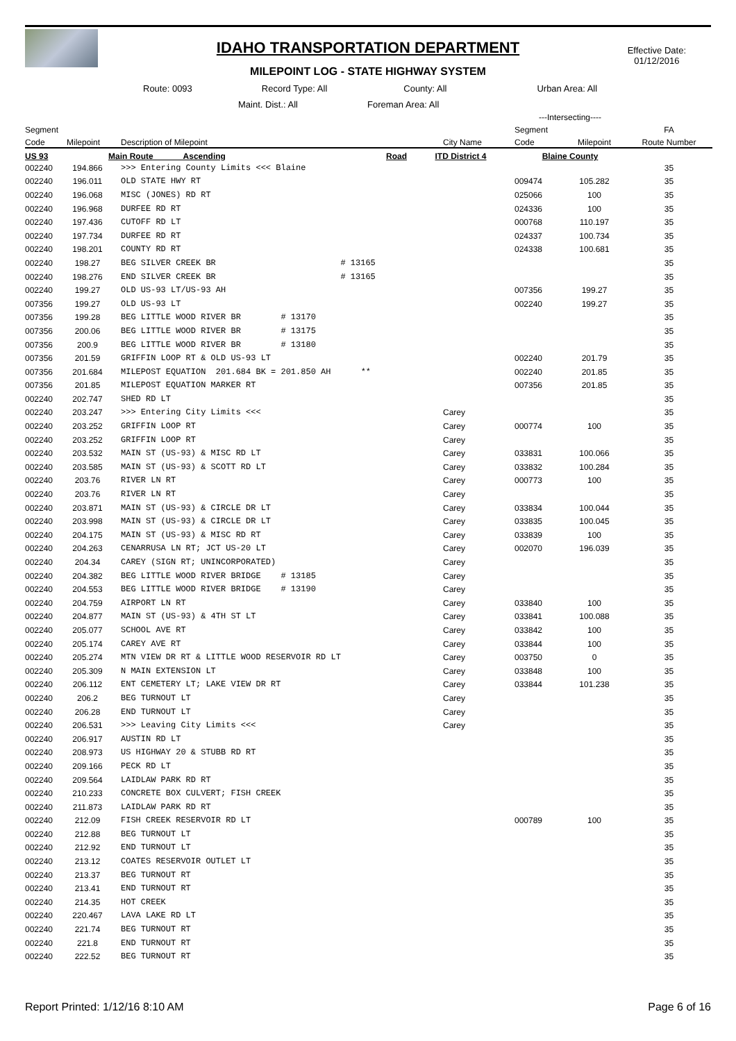IDAHO TRANSPORTATION DEPARTMENT
MILEPOINT LOG - STATE HIGHWAY SYSTEM
Effective Date:
01/12/2016
Route: 0093 Record Type: All County: All Urban Area: All
Maint. Dist.: All Foreman Area: All
| | | | | | ---Intersecting---- | | |
| --- | --- | --- | --- | --- | --- | --- | --- |
| Segment | | | | | Segment | | FA |
| Code | Milepoint | Description of Milepoint | | City Name | Code | Milepoint | Route Number |
| US 93 | | Main Route Ascending | Road | ITD District 4 | Blaine County | | |
| 002240 | 194.866 | >>> Entering County Limits <<< Blaine | | | | | 35 |
| 002240 | 196.011 | OLD STATE HWY RT | | | 009474 | 105.282 | 35 |
| 002240 | 196.068 | MISC (JONES) RD RT | | | 025066 | 100 | 35 |
| 002240 | 196.968 | DURFEE RD RT | | | 024336 | 100 | 35 |
| 002240 | 197.436 | CUTOFF RD LT | | | 000768 | 110.197 | 35 |
| 002240 | 197.734 | DURFEE RD RT | | | 024337 | 100.734 | 35 |
| 002240 | 198.201 | COUNTY RD RT | | | 024338 | 100.681 | 35 |
| 002240 | 198.27 | BEG SILVER CREEK BR | # 13165 | | | | 35 |
| 002240 | 198.276 | END SILVER CREEK BR | # 13165 | | | | 35 |
| 002240 | 199.27 | OLD US-93 LT/US-93 AH | | | 007356 | 199.27 | 35 |
| 007356 | 199.27 | OLD US-93 LT | | | 002240 | 199.27 | 35 |
| 007356 | 199.28 | BEG LITTLE WOOD RIVER BR # 13170 | | | | | 35 |
| 007356 | 200.06 | BEG LITTLE WOOD RIVER BR # 13175 | | | | | 35 |
| 007356 | 200.9 | BEG LITTLE WOOD RIVER BR # 13180 | | | | | 35 |
| 007356 | 201.59 | GRIFFIN LOOP RT & OLD US-93 LT | | | 002240 | 201.79 | 35 |
| 007356 | 201.684 | MILEPOST EQUATION 201.684 BK = 201.850 AH ** | | | 002240 | 201.85 | 35 |
| 007356 | 201.85 | MILEPOST EQUATION MARKER RT | | | 007356 | 201.85 | 35 |
| 002240 | 202.747 | SHED RD LT | | | | | 35 |
| 002240 | 203.247 | >>> Entering City Limits <<< | | Carey | | | 35 |
| 002240 | 203.252 | GRIFFIN LOOP RT | | Carey | 000774 | 100 | 35 |
| 002240 | 203.252 | GRIFFIN LOOP RT | | Carey | | | 35 |
| 002240 | 203.532 | MAIN ST (US-93) & MISC RD LT | | Carey | 033831 | 100.066 | 35 |
| 002240 | 203.585 | MAIN ST (US-93) & SCOTT RD LT | | Carey | 033832 | 100.284 | 35 |
| 002240 | 203.76 | RIVER LN RT | | Carey | 000773 | 100 | 35 |
| 002240 | 203.76 | RIVER LN RT | | Carey | | | 35 |
| 002240 | 203.871 | MAIN ST (US-93) & CIRCLE DR LT | | Carey | 033834 | 100.044 | 35 |
| 002240 | 203.998 | MAIN ST (US-93) & CIRCLE DR LT | | Carey | 033835 | 100.045 | 35 |
| 002240 | 204.175 | MAIN ST (US-93) & MISC RD RT | | Carey | 033839 | 100 | 35 |
| 002240 | 204.263 | CENARRUSA LN RT; JCT US-20 LT | | Carey | 002070 | 196.039 | 35 |
| 002240 | 204.34 | CAREY (SIGN RT; UNINCORPORATED) | | Carey | | | 35 |
| 002240 | 204.382 | BEG LITTLE WOOD RIVER BRIDGE # 13185 | | Carey | | | 35 |
| 002240 | 204.553 | BEG LITTLE WOOD RIVER BRIDGE # 13190 | | Carey | | | 35 |
| 002240 | 204.759 | AIRPORT LN RT | | Carey | 033840 | 100 | 35 |
| 002240 | 204.877 | MAIN ST (US-93) & 4TH ST LT | | Carey | 033841 | 100.088 | 35 |
| 002240 | 205.077 | SCHOOL AVE RT | | Carey | 033842 | 100 | 35 |
| 002240 | 205.174 | CAREY AVE RT | | Carey | 033844 | 100 | 35 |
| 002240 | 205.274 | MTN VIEW DR RT & LITTLE WOOD RESERVOIR RD LT | | Carey | 003750 | 0 | 35 |
| 002240 | 205.309 | N MAIN EXTENSION LT | | Carey | 033848 | 100 | 35 |
| 002240 | 206.112 | ENT CEMETERY LT; LAKE VIEW DR RT | | Carey | 033844 | 101.238 | 35 |
| 002240 | 206.2 | BEG TURNOUT LT | | Carey | | | 35 |
| 002240 | 206.28 | END TURNOUT LT | | Carey | | | 35 |
| 002240 | 206.531 | >>> Leaving City Limits <<< | | Carey | | | 35 |
| 002240 | 206.917 | AUSTIN RD LT | | | | | 35 |
| 002240 | 208.973 | US HIGHWAY 20 & STUBB RD RT | | | | | 35 |
| 002240 | 209.166 | PECK RD LT | | | | | 35 |
| 002240 | 209.564 | LAIDLAW PARK RD RT | | | | | 35 |
| 002240 | 210.233 | CONCRETE BOX CULVERT; FISH CREEK | | | | | 35 |
| 002240 | 211.873 | LAIDLAW PARK RD RT | | | | | 35 |
| 002240 | 212.09 | FISH CREEK RESERVOIR RD LT | | | 000789 | 100 | 35 |
| 002240 | 212.88 | BEG TURNOUT LT | | | | | 35 |
| 002240 | 212.92 | END TURNOUT LT | | | | | 35 |
| 002240 | 213.12 | COATES RESERVOIR OUTLET LT | | | | | 35 |
| 002240 | 213.37 | BEG TURNOUT RT | | | | | 35 |
| 002240 | 213.41 | END TURNOUT RT | | | | | 35 |
| 002240 | 214.35 | HOT CREEK | | | | | 35 |
| 002240 | 220.467 | LAVA LAKE RD LT | | | | | 35 |
| 002240 | 221.74 | BEG TURNOUT RT | | | | | 35 |
| 002240 | 221.8 | END TURNOUT RT | | | | | 35 |
| 002240 | 222.52 | BEG TURNOUT RT | | | | | 35 |
Report Printed: 1/12/16 8:10 AM Page 6 of 16